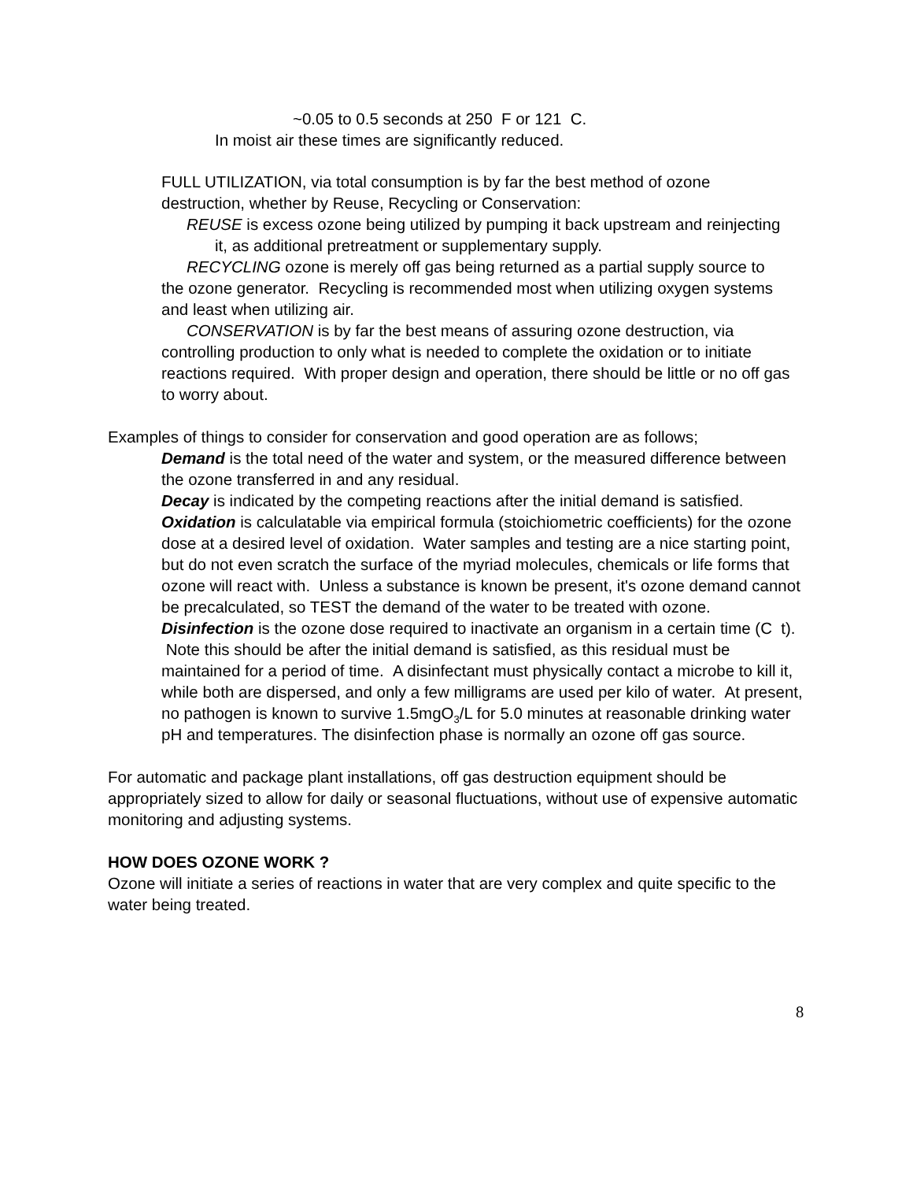~0.05 to 0.5 seconds at 250 F or 121 C.
In moist air these times are significantly reduced.
FULL UTILIZATION, via total consumption is by far the best method of ozone destruction, whether by Reuse, Recycling or Conservation:
REUSE is excess ozone being utilized by pumping it back upstream and reinjecting it, as additional pretreatment or supplementary supply.
RECYCLING ozone is merely off gas being returned as a partial supply source to the ozone generator. Recycling is recommended most when utilizing oxygen systems and least when utilizing air.
CONSERVATION is by far the best means of assuring ozone destruction, via controlling production to only what is needed to complete the oxidation or to initiate reactions required. With proper design and operation, there should be little or no off gas to worry about.
Examples of things to consider for conservation and good operation are as follows;
Demand is the total need of the water and system, or the measured difference between the ozone transferred in and any residual.
Decay is indicated by the competing reactions after the initial demand is satisfied.
Oxidation is calculatable via empirical formula (stoichiometric coefficients) for the ozone dose at a desired level of oxidation. Water samples and testing are a nice starting point, but do not even scratch the surface of the myriad molecules, chemicals or life forms that ozone will react with. Unless a substance is known be present, it's ozone demand cannot be precalculated, so TEST the demand of the water to be treated with ozone.
Disinfection is the ozone dose required to inactivate an organism in a certain time (C t). Note this should be after the initial demand is satisfied, as this residual must be maintained for a period of time. A disinfectant must physically contact a microbe to kill it, while both are dispersed, and only a few milligrams are used per kilo of water. At present, no pathogen is known to survive 1.5mgO<sub>3</sub>/L for 5.0 minutes at reasonable drinking water pH and temperatures. The disinfection phase is normally an ozone off gas source.
For automatic and package plant installations, off gas destruction equipment should be appropriately sized to allow for daily or seasonal fluctuations, without use of expensive automatic monitoring and adjusting systems.
HOW DOES OZONE WORK ?
Ozone will initiate a series of reactions in water that are very complex and quite specific to the water being treated.
8